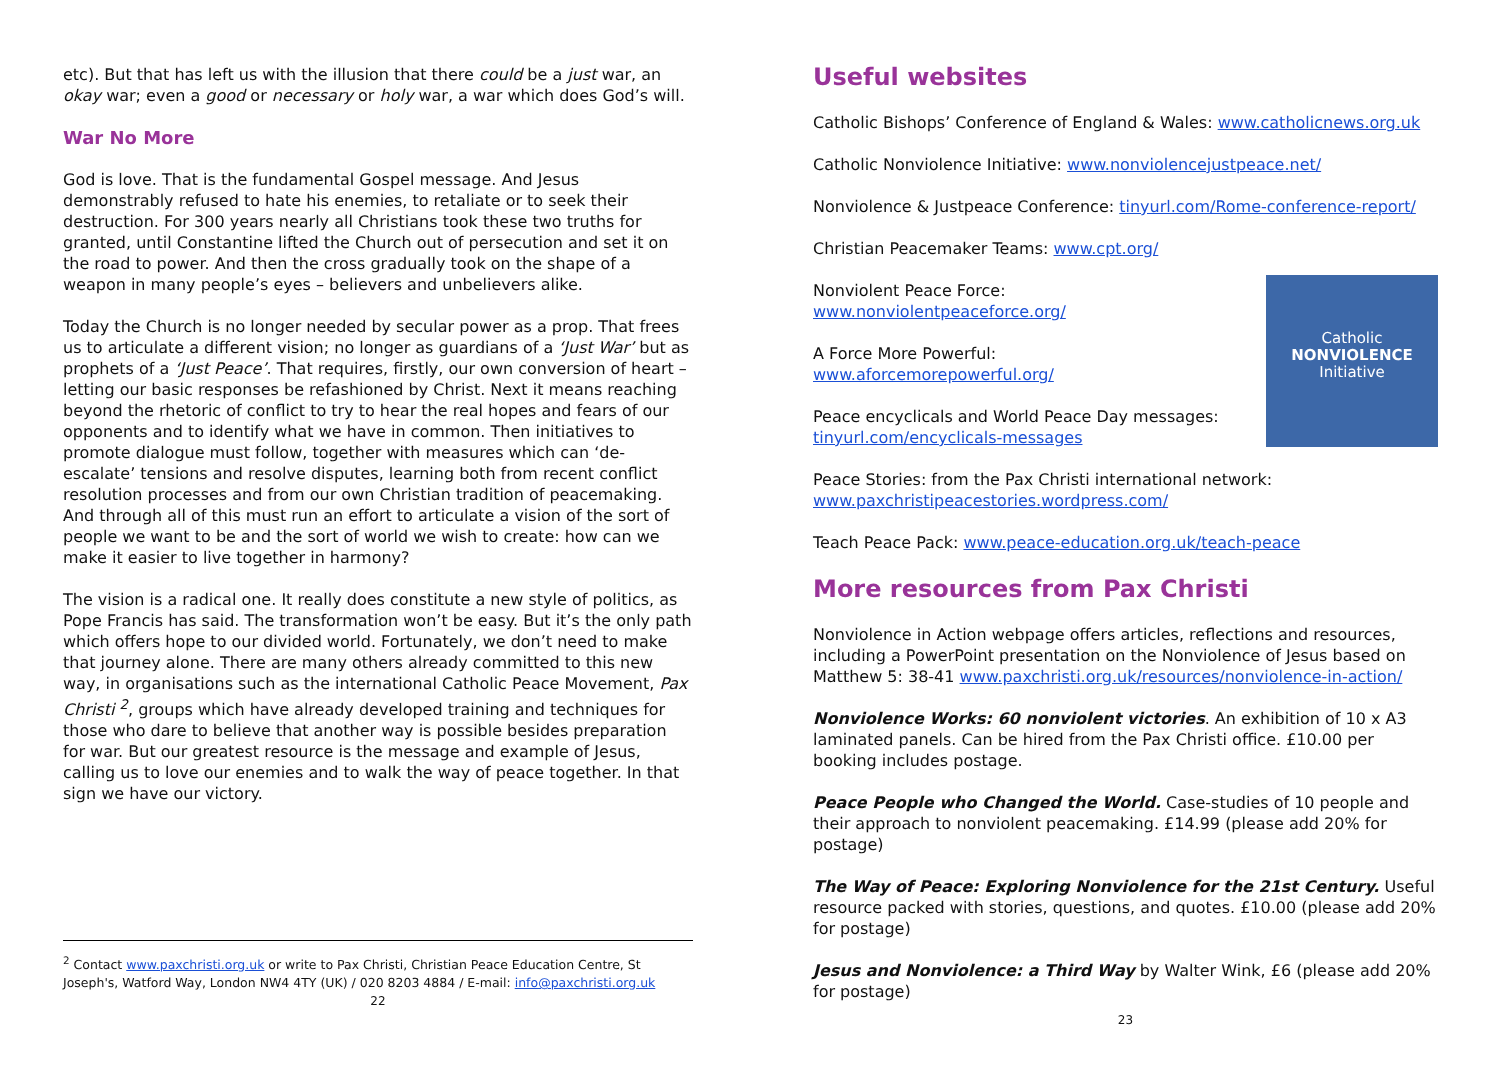etc). But that has left us with the illusion that there could be a just war, an okay war; even a good or necessary or holy war, a war which does God’s will.
War No More
God is love. That is the fundamental Gospel message. And Jesus demonstrably refused to hate his enemies, to retaliate or to seek their destruction. For 300 years nearly all Christians took these two truths for granted, until Constantine lifted the Church out of persecution and set it on the road to power. And then the cross gradually took on the shape of a weapon in many people’s eyes – believers and unbelievers alike.
Today the Church is no longer needed by secular power as a prop. That frees us to articulate a different vision; no longer as guardians of a ‘Just War’ but as prophets of a ‘Just Peace’. That requires, firstly, our own conversion of heart – letting our basic responses be refashioned by Christ. Next it means reaching beyond the rhetoric of conflict to try to hear the real hopes and fears of our opponents and to identify what we have in common. Then initiatives to promote dialogue must follow, together with measures which can ‘de-escalate’ tensions and resolve disputes, learning both from recent conflict resolution processes and from our own Christian tradition of peacemaking. And through all of this must run an effort to articulate a vision of the sort of people we want to be and the sort of world we wish to create: how can we make it easier to live together in harmony?
The vision is a radical one. It really does constitute a new style of politics, as Pope Francis has said. The transformation won’t be easy. But it’s the only path which offers hope to our divided world. Fortunately, we don’t need to make that journey alone. There are many others already committed to this new way, in organisations such as the international Catholic Peace Movement, Pax Christi <sup>2</sup>, groups which have already developed training and techniques for those who dare to believe that another way is possible besides preparation for war. But our greatest resource is the message and example of Jesus, calling us to love our enemies and to walk the way of peace together. In that sign we have our victory.
<sup>2</sup> Contact www.paxchristi.org.uk or write to Pax Christi, Christian Peace Education Centre, St Joseph's, Watford Way, London NW4 4TY (UK) / 020 8203 4884 / E-mail: info@paxchristi.org.uk
22
Useful websites
Catholic Bishops’ Conference of England & Wales: www.catholicnews.org.uk
Catholic Nonviolence Initiative: www.nonviolencejustpeace.net/
Nonviolence & Justpeace Conference: tinyurl.com/Rome-conference-report/
Christian Peacemaker Teams: www.cpt.org/
Catholic
NONVIOLENCE
Initiative
Nonviolent Peace Force:
www.nonviolentpeaceforce.org/
A Force More Powerful:
www.aforcemorepowerful.org/
Peace encyclicals and World Peace Day messages:
tinyurl.com/encyclicals-messages
Peace Stories: from the Pax Christi international network:
www.paxchristipeacestories.wordpress.com/
Teach Peace Pack: www.peace-education.org.uk/teach-peace
More resources from Pax Christi
Nonviolence in Action webpage offers articles, reflections and resources, including a PowerPoint presentation on the Nonviolence of Jesus based on Matthew 5: 38-41 www.paxchristi.org.uk/resources/nonviolence-in-action/
Nonviolence Works: 60 nonviolent victories. An exhibition of 10 x A3 laminated panels. Can be hired from the Pax Christi office. £10.00 per booking includes postage.
Peace People who Changed the World. Case-studies of 10 people and their approach to nonviolent peacemaking. £14.99 (please add 20% for postage)
The Way of Peace: Exploring Nonviolence for the 21st Century. Useful resource packed with stories, questions, and quotes. £10.00 (please add 20% for postage)
Jesus and Nonviolence: a Third Way by Walter Wink, £6 (please add 20% for postage)
23